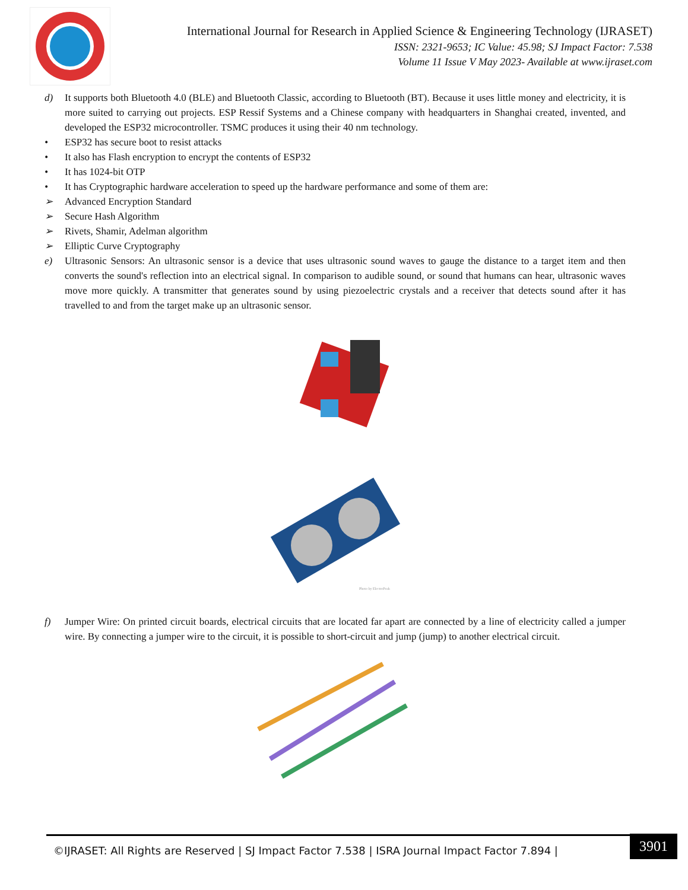International Journal for Research in Applied Science & Engineering Technology (IJRASET)
ISSN: 2321-9653; IC Value: 45.98; SJ Impact Factor: 7.538
Volume 11 Issue V May 2023- Available at www.ijraset.com
d) It supports both Bluetooth 4.0 (BLE) and Bluetooth Classic, according to Bluetooth (BT). Because it uses little money and electricity, it is more suited to carrying out projects. ESP Ressif Systems and a Chinese company with headquarters in Shanghai created, invented, and developed the ESP32 microcontroller. TSMC produces it using their 40 nm technology.
• ESP32 has secure boot to resist attacks
• It also has Flash encryption to encrypt the contents of ESP32
• It has 1024-bit OTP
• It has Cryptographic hardware acceleration to speed up the hardware performance and some of them are:
➢ Advanced Encryption Standard
➢ Secure Hash Algorithm
➢ Rivets, Shamir, Adelman algorithm
➢ Elliptic Curve Cryptography
e) Ultrasonic Sensors: An ultrasonic sensor is a device that uses ultrasonic sound waves to gauge the distance to a target item and then converts the sound's reflection into an electrical signal. In comparison to audible sound, or sound that humans can hear, ultrasonic waves move more quickly. A transmitter that generates sound by using piezoelectric crystals and a receiver that detects sound after it has travelled to and from the target make up an ultrasonic sensor.
Photo by ElectroPeak
f) Jumper Wire: On printed circuit boards, electrical circuits that are located far apart are connected by a line of electricity called a jumper wire. By connecting a jumper wire to the circuit, it is possible to short-circuit and jump (jump) to another electrical circuit.
©IJRASET: All Rights are Reserved | SJ Impact Factor 7.538 | ISRA Journal Impact Factor 7.894 |
3901